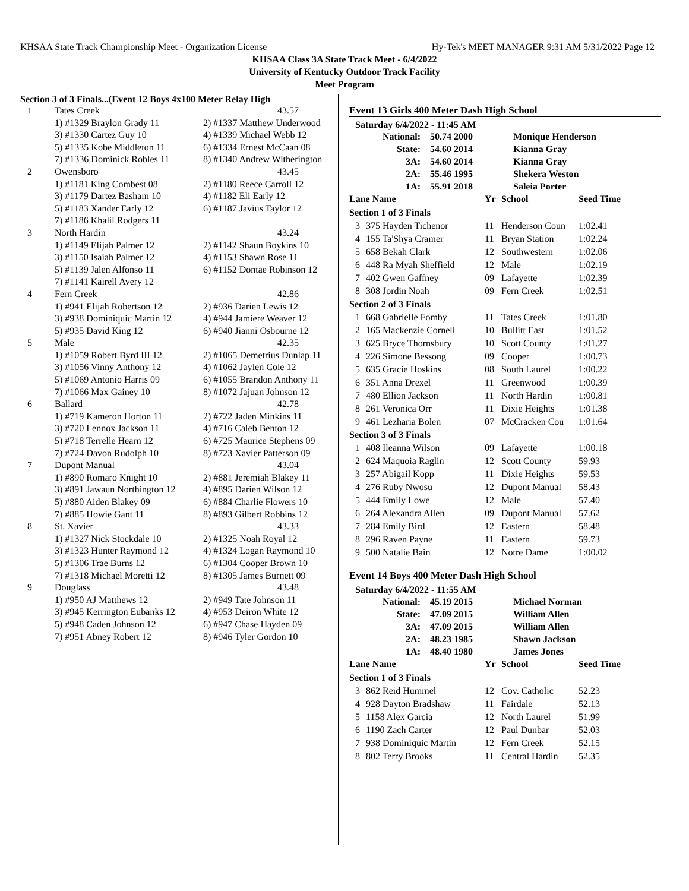KHSAA State Track Championship Meet - Organization License Hy-Tek's MEET MANAGER 9:31 AM 5/31/2022 Page 12
KHSAA Class 3A State Track Meet - 6/4/2022
University of Kentucky Outdoor Track Facility
Meet Program
Section 3 of 3 Finals...(Event 12 Boys 4x100 Meter Relay High
| 1 | Tates Creek | 43.57 |
| | 1) #1329 Braylon Grady 11 | 2) #1337 Matthew Underwood |
| | 3) #1330 Cartez Guy 10 | 4) #1339 Michael Webb 12 |
| | 5) #1335 Kobe Middleton 11 | 6) #1334 Ernest McCaan 08 |
| | 7) #1336 Dominick Robles 11 | 8) #1340 Andrew Witherington |
| 2 | Owensboro | 43.45 |
| | 1) #1181 King Combest 08 | 2) #1180 Reece Carroll 12 |
| | 3) #1179 Dartez Basham 10 | 4) #1182 Eli Early 12 |
| | 5) #1183 Xander Early 12 | 6) #1187 Javius Taylor 12 |
| | 7) #1186 Khalil Rodgers 11 | |
| 3 | North Hardin | 43.24 |
| | 1) #1149 Elijah Palmer 12 | 2) #1142 Shaun Boykins 10 |
| | 3) #1150 Isaiah Palmer 12 | 4) #1153 Shawn Rose 11 |
| | 5) #1139 Jalen Alfonso 11 | 6) #1152 Dontae Robinson 12 |
| | 7) #1141 Kairell Avery 12 | |
| 4 | Fern Creek | 42.86 |
| | 1) #941 Elijah Robertson 12 | 2) #936 Darien Lewis 12 |
| | 3) #938 Dominiquic Martin 12 | 4) #944 Jamiere Weaver 12 |
| | 5) #935 David King 12 | 6) #940 Jianni Osbourne 12 |
| 5 | Male | 42.35 |
| | 1) #1059 Robert Byrd III 12 | 2) #1065 Demetrius Dunlap 11 |
| | 3) #1056 Vinny Anthony 12 | 4) #1062 Jaylen Cole 12 |
| | 5) #1069 Antonio Harris 09 | 6) #1055 Brandon Anthony 11 |
| | 7) #1066 Max Gainey 10 | 8) #1072 Jajuan Johnson 12 |
| 6 | Ballard | 42.78 |
| | 1) #719 Kameron Horton 11 | 2) #722 Jaden Minkins 11 |
| | 3) #720 Lennox Jackson 11 | 4) #716 Caleb Benton 12 |
| | 5) #718 Terrelle Hearn 12 | 6) #725 Maurice Stephens 09 |
| | 7) #724 Davon Rudolph 10 | 8) #723 Xavier Patterson 09 |
| 7 | Dupont Manual | 43.04 |
| | 1) #890 Romaro Knight 10 | 2) #881 Jeremiah Blakey 11 |
| | 3) #891 Jawaun Northington 12 | 4) #895 Darien Wilson 12 |
| | 5) #880 Aiden Blakey 09 | 6) #884 Charlie Flowers 10 |
| | 7) #885 Howie Gant 11 | 8) #893 Gilbert Robbins 12 |
| 8 | St. Xavier | 43.33 |
| | 1) #1327 Nick Stockdale 10 | 2) #1325 Noah Royal 12 |
| | 3) #1323 Hunter Raymond 12 | 4) #1324 Logan Raymond 10 |
| | 5) #1306 Trae Burns 12 | 6) #1304 Cooper Brown 10 |
| | 7) #1318 Michael Moretti 12 | 8) #1305 James Burnett 09 |
| 9 | Douglass | 43.48 |
| | 1) #950 AJ Matthews 12 | 2) #949 Tate Johnson 11 |
| | 3) #945 Kerrington Eubanks 12 | 4) #953 Deiron White 12 |
| | 5) #948 Caden Johnson 12 | 6) #947 Chase Hayden 09 |
| | 7) #951 Abney Robert 12 | 8) #946 Tyler Gordon 10 |
Event 13 Girls 400 Meter Dash High School
Saturday 6/4/2022 - 11:45 AM
| National: | 50.74 2000 | Monique Henderson |
| State: | 54.60 2014 | Kianna Gray |
| 3A: | 54.60 2014 | Kianna Gray |
| 2A: | 55.46 1995 | Shekera Weston |
| 1A: | 55.91 2018 | Saleia Porter |
| Lane Name | | Yr | School | Seed Time |
| Section 1 of 3 Finals | | | | |
| 3 | 375 Hayden Tichenor | 11 | Henderson Coun | 1:02.41 |
| 4 | 155 Ta'Shya Cramer | 11 | Bryan Station | 1:02.24 |
| 5 | 658 Bekah Clark | 12 | Southwestern | 1:02.06 |
| 6 | 448 Ra Myah Sheffield | 12 | Male | 1:02.19 |
| 7 | 402 Gwen Gaffney | 09 | Lafayette | 1:02.39 |
| 8 | 308 Jordin Noah | 09 | Fern Creek | 1:02.51 |
| Section 2 of 3 Finals | | | | |
| 1 | 668 Gabrielle Fomby | 11 | Tates Creek | 1:01.80 |
| 2 | 165 Mackenzie Cornell | 10 | Bullitt East | 1:01.52 |
| 3 | 625 Bryce Thornsbury | 10 | Scott County | 1:01.27 |
| 4 | 226 Simone Bessong | 09 | Cooper | 1:00.73 |
| 5 | 635 Gracie Hoskins | 08 | South Laurel | 1:00.22 |
| 6 | 351 Anna Drexel | 11 | Greenwood | 1:00.39 |
| 7 | 480 Ellion Jackson | 11 | North Hardin | 1:00.81 |
| 8 | 261 Veronica Orr | 11 | Dixie Heights | 1:01.38 |
| 9 | 461 Lezharia Bolen | 07 | McCracken Cou | 1:01.64 |
| Section 3 of 3 Finals | | | | |
| 1 | 408 Ileanna Wilson | 09 | Lafayette | 1:00.18 |
| 2 | 624 Maquoia Raglin | 12 | Scott County | 59.93 |
| 3 | 257 Abigail Kopp | 11 | Dixie Heights | 59.53 |
| 4 | 276 Ruby Nwosu | 12 | Dupont Manual | 58.43 |
| 5 | 444 Emily Lowe | 12 | Male | 57.40 |
| 6 | 264 Alexandra Allen | 09 | Dupont Manual | 57.62 |
| 7 | 284 Emily Bird | 12 | Eastern | 58.48 |
| 8 | 296 Raven Payne | 11 | Eastern | 59.73 |
| 9 | 500 Natalie Bain | 12 | Notre Dame | 1:00.02 |
Event 14 Boys 400 Meter Dash High School
Saturday 6/4/2022 - 11:55 AM
| National: | 45.19 2015 | Michael Norman |
| State: | 47.09 2015 | William Allen |
| 3A: | 47.09 2015 | William Allen |
| 2A: | 48.23 1985 | Shawn Jackson |
| 1A: | 48.40 1980 | James Jones |
| Lane Name | | Yr | School | Seed Time |
| Section 1 of 3 Finals | | | | |
| 3 | 862 Reid Hummel | 12 | Cov. Catholic | 52.23 |
| 4 | 928 Dayton Bradshaw | 11 | Fairdale | 52.13 |
| 5 | 1158 Alex Garcia | 12 | North Laurel | 51.99 |
| 6 | 1190 Zach Carter | 12 | Paul Dunbar | 52.03 |
| 7 | 938 Dominiquic Martin | 12 | Fern Creek | 52.15 |
| 8 | 802 Terry Brooks | 11 | Central Hardin | 52.35 |